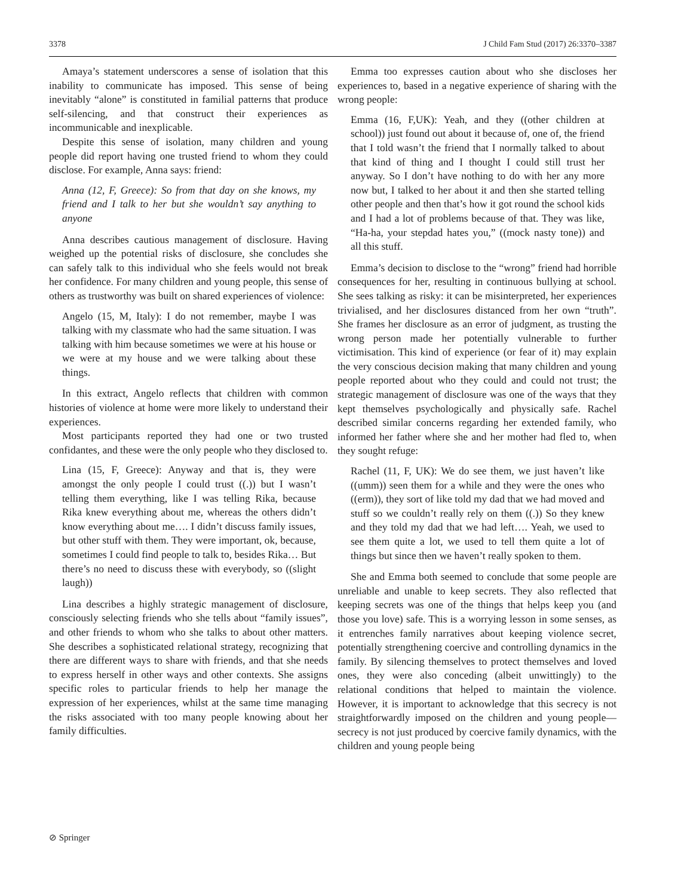3378 J Child Fam Stud (2017) 26:3370–3387
Amaya’s statement underscores a sense of isolation that this inability to communicate has imposed. This sense of being inevitably “alone” is constituted in familial patterns that produce self-silencing, and that construct their experiences as incommunicable and inexplicable.
Despite this sense of isolation, many children and young people did report having one trusted friend to whom they could disclose. For example, Anna says: friend:
Anna (12, F, Greece): So from that day on she knows, my friend and I talk to her but she wouldn’t say anything to anyone
Anna describes cautious management of disclosure. Having weighed up the potential risks of disclosure, she concludes she can safely talk to this individual who she feels would not break her confidence. For many children and young people, this sense of others as trustworthy was built on shared experiences of violence:
Angelo (15, M, Italy): I do not remember, maybe I was talking with my classmate who had the same situation. I was talking with him because sometimes we were at his house or we were at my house and we were talking about these things.
In this extract, Angelo reflects that children with common histories of violence at home were more likely to understand their experiences.
Most participants reported they had one or two trusted confidantes, and these were the only people who they disclosed to.
Lina (15, F, Greece): Anyway and that is, they were amongst the only people I could trust ((.)) but I wasn’t telling them everything, like I was telling Rika, because Rika knew everything about me, whereas the others didn’t know everything about me…. I didn’t discuss family issues, but other stuff with them. They were important, ok, because, sometimes I could find people to talk to, besides Rika… But there’s no need to discuss these with everybody, so ((slight laugh))
Lina describes a highly strategic management of disclosure, consciously selecting friends who she tells about “family issues”, and other friends to whom who she talks to about other matters. She describes a sophisticated relational strategy, recognizing that there are different ways to share with friends, and that she needs to express herself in other ways and other contexts. She assigns specific roles to particular friends to help her manage the expression of her experiences, whilst at the same time managing the risks associated with too many people knowing about her family difficulties.
Emma too expresses caution about who she discloses her experiences to, based in a negative experience of sharing with the wrong people:
Emma (16, F,UK): Yeah, and they ((other children at school)) just found out about it because of, one of, the friend that I told wasn’t the friend that I normally talked to about that kind of thing and I thought I could still trust her anyway. So I don’t have nothing to do with her any more now but, I talked to her about it and then she started telling other people and then that’s how it got round the school kids and I had a lot of problems because of that. They was like, “Ha-ha, your stepdad hates you,” ((mock nasty tone)) and all this stuff.
Emma’s decision to disclose to the “wrong” friend had horrible consequences for her, resulting in continuous bullying at school. She sees talking as risky: it can be misinterpreted, her experiences trivialised, and her disclosures distanced from her own “truth”. She frames her disclosure as an error of judgment, as trusting the wrong person made her potentially vulnerable to further victimisation. This kind of experience (or fear of it) may explain the very conscious decision making that many children and young people reported about who they could and could not trust; the strategic management of disclosure was one of the ways that they kept themselves psychologically and physically safe. Rachel described similar concerns regarding her extended family, who informed her father where she and her mother had fled to, when they sought refuge:
Rachel (11, F, UK): We do see them, we just haven’t like ((umm)) seen them for a while and they were the ones who ((erm)), they sort of like told my dad that we had moved and stuff so we couldn’t really rely on them ((.)) So they knew and they told my dad that we had left…. Yeah, we used to see them quite a lot, we used to tell them quite a lot of things but since then we haven’t really spoken to them.
She and Emma both seemed to conclude that some people are unreliable and unable to keep secrets. They also reflected that keeping secrets was one of the things that helps keep you (and those you love) safe. This is a worrying lesson in some senses, as it entrenches family narratives about keeping violence secret, potentially strengthening coercive and controlling dynamics in the family. By silencing themselves to protect themselves and loved ones, they were also conceding (albeit unwittingly) to the relational conditions that helped to maintain the violence. However, it is important to acknowledge that this secrecy is not straightforwardly imposed on the children and young people—secrecy is not just produced by coercive family dynamics, with the children and young people being
⊘ Springer